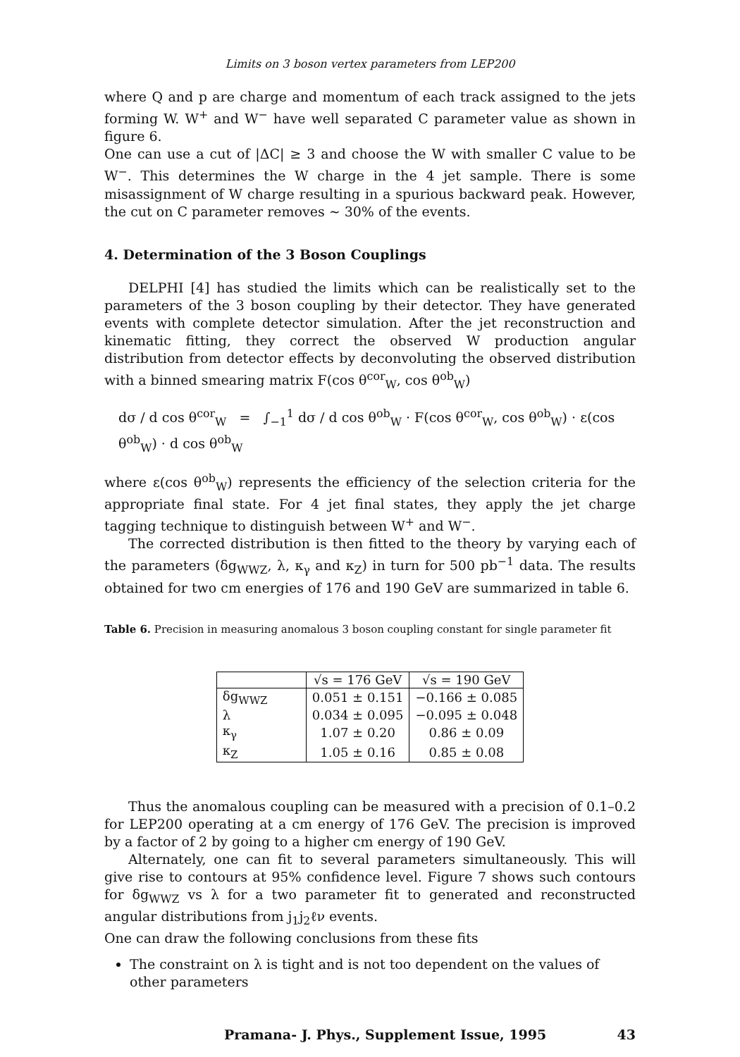Limits on 3 boson vertex parameters from LEP200
where Q and p are charge and momentum of each track assigned to the jets forming W. W<sup>+</sup> and W<sup>−</sup> have well separated C parameter value as shown in figure 6.
One can use a cut of |ΔC| ≥ 3 and choose the W with smaller C value to be W<sup>−</sup>. This determines the W charge in the 4 jet sample. There is some misassignment of W charge resulting in a spurious backward peak. However, the cut on C parameter removes ∼ 30% of the events.
4. Determination of the 3 Boson Couplings
DELPHI [4] has studied the limits which can be realistically set to the parameters of the 3 boson coupling by their detector. They have generated events with complete detector simulation. After the jet reconstruction and kinematic fitting, they correct the observed W production angular distribution from detector effects by deconvoluting the observed distribution with a binned smearing matrix F(cos θ<sup>cor</sup><sub>W</sub>, cos θ<sup>ob</sup><sub>W</sub>)
dσ / d cos θ<sup>cor</sup><sub>W</sub> = ∫<sub>−1</sub><sup>1</sup> dσ / d cos θ<sup>ob</sup><sub>W</sub> · F(cos θ<sup>cor</sup><sub>W</sub>, cos θ<sup>ob</sup><sub>W</sub>) · ε(cos θ<sup>ob</sup><sub>W</sub>) · d cos θ<sup>ob</sup><sub>W</sub>
where ε(cos θ<sup>ob</sup><sub>W</sub>) represents the efficiency of the selection criteria for the appropriate final state. For 4 jet final states, they apply the jet charge tagging technique to distinguish between W<sup>+</sup> and W<sup>−</sup>.
The corrected distribution is then fitted to the theory by varying each of the parameters (δg<sub>WWZ</sub>, λ, κ<sub>γ</sub> and κ<sub>Z</sub>) in turn for 500 pb<sup>−1</sup> data. The results obtained for two cm energies of 176 and 190 GeV are summarized in table 6.
Table 6. Precision in measuring anomalous 3 boson coupling constant for single parameter fit
| | √s = 176 GeV | √s = 190 GeV |
| --- | --- | --- |
| δg<sub>WWZ</sub> | 0.051 ± 0.151 | −0.166 ± 0.085 |
| λ | 0.034 ± 0.095 | −0.095 ± 0.048 |
| κ<sub>γ</sub> | 1.07 ± 0.20 | 0.86 ± 0.09 |
| κ<sub>Z</sub> | 1.05 ± 0.16 | 0.85 ± 0.08 |
Thus the anomalous coupling can be measured with a precision of 0.1–0.2 for LEP200 operating at a cm energy of 176 GeV. The precision is improved by a factor of 2 by going to a higher cm energy of 190 GeV.
Alternately, one can fit to several parameters simultaneously. This will give rise to contours at 95% confidence level. Figure 7 shows such contours for δg<sub>WWZ</sub> vs λ for a two parameter fit to generated and reconstructed angular distributions from j<sub>1</sub>j<sub>2</sub>ℓν events.
One can draw the following conclusions from these fits
The constraint on λ is tight and is not too dependent on the values of other parameters
Pramana- J. Phys., Supplement Issue, 1995 43